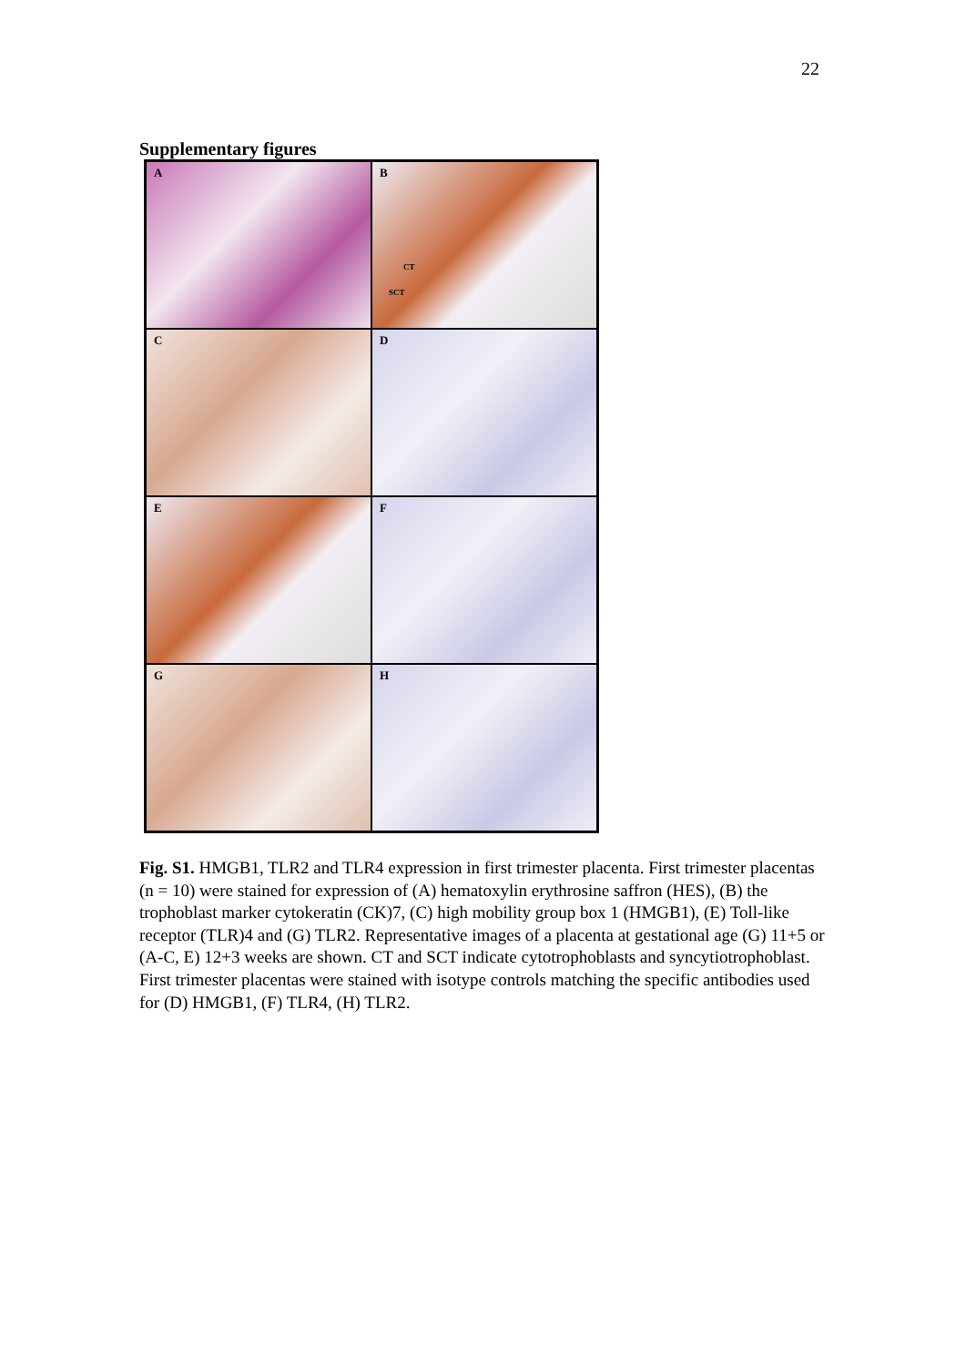22
Supplementary figures
A
B
CT
SCT
C
D
E
F
G
H
Fig. S1. HMGB1, TLR2 and TLR4 expression in first trimester placenta. First trimester placentas (n = 10) were stained for expression of (A) hematoxylin erythrosine saffron (HES), (B) the trophoblast marker cytokeratin (CK)7, (C) high mobility group box 1 (HMGB1), (E) Toll-like receptor (TLR)4 and (G) TLR2. Representative images of a placenta at gestational age (G) 11+5 or (A-C, E) 12+3 weeks are shown. CT and SCT indicate cytotrophoblasts and syncytiotrophoblast. First trimester placentas were stained with isotype controls matching the specific antibodies used for (D) HMGB1, (F) TLR4, (H) TLR2.